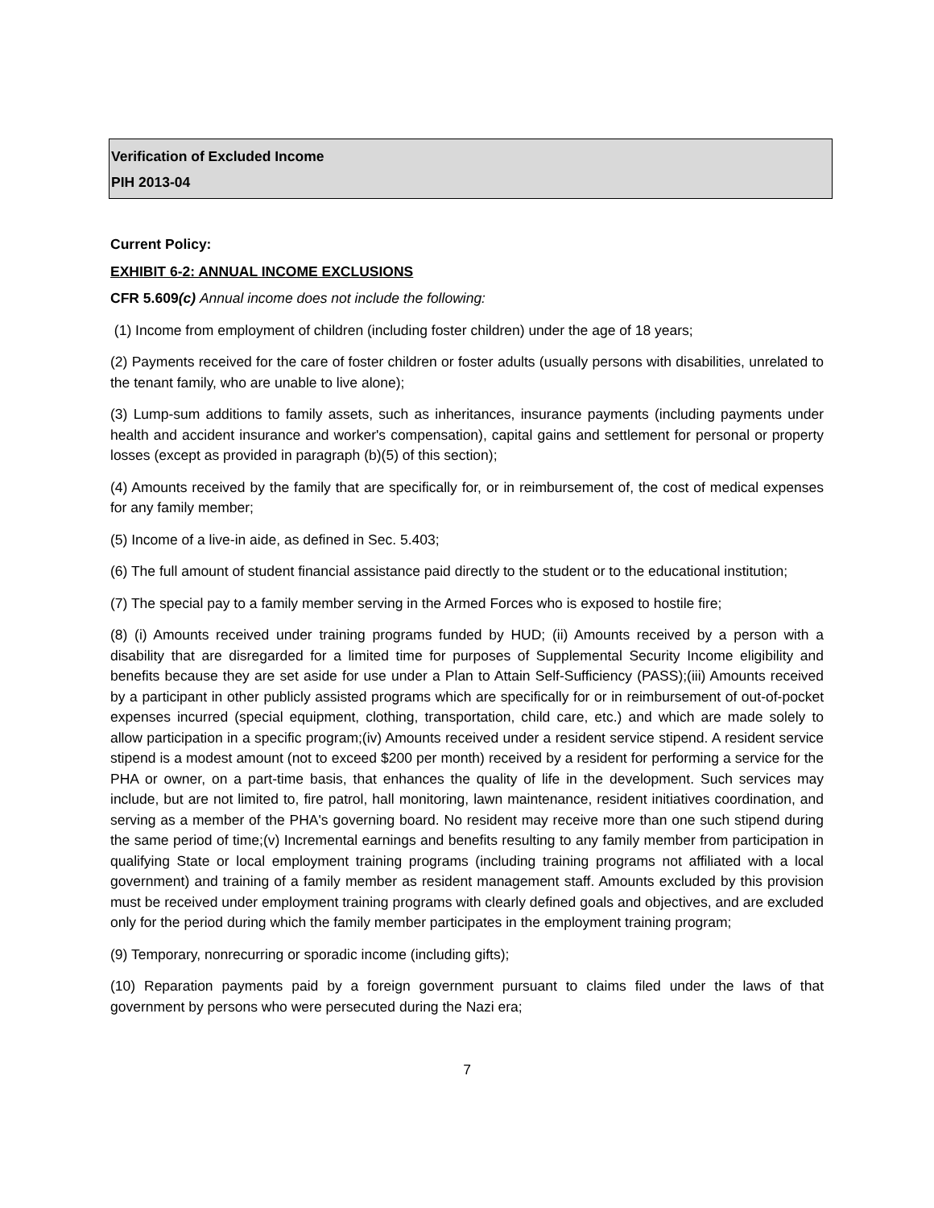Verification of Excluded Income
PIH 2013-04
Current Policy:
EXHIBIT 6-2: ANNUAL INCOME EXCLUSIONS
CFR 5.609(c) Annual income does not include the following:
(1) Income from employment of children (including foster children) under the age of 18 years;
(2) Payments received for the care of foster children or foster adults (usually persons with disabilities, unrelated to the tenant family, who are unable to live alone);
(3) Lump-sum additions to family assets, such as inheritances, insurance payments (including payments under health and accident insurance and worker's compensation), capital gains and settlement for personal or property losses (except as provided in paragraph (b)(5) of this section);
(4) Amounts received by the family that are specifically for, or in reimbursement of, the cost of medical expenses for any family member;
(5) Income of a live-in aide, as defined in Sec. 5.403;
(6) The full amount of student financial assistance paid directly to the student or to the educational institution;
(7) The special pay to a family member serving in the Armed Forces who is exposed to hostile fire;
(8) (i) Amounts received under training programs funded by HUD; (ii) Amounts received by a person with a disability that are disregarded for a limited time for purposes of Supplemental Security Income eligibility and benefits because they are set aside for use under a Plan to Attain Self-Sufficiency (PASS);(iii) Amounts received by a participant in other publicly assisted programs which are specifically for or in reimbursement of out-of-pocket expenses incurred (special equipment, clothing, transportation, child care, etc.) and which are made solely to allow participation in a specific program;(iv) Amounts received under a resident service stipend. A resident service stipend is a modest amount (not to exceed $200 per month) received by a resident for performing a service for the PHA or owner, on a part-time basis, that enhances the quality of life in the development. Such services may include, but are not limited to, fire patrol, hall monitoring, lawn maintenance, resident initiatives coordination, and serving as a member of the PHA's governing board. No resident may receive more than one such stipend during the same period of time;(v) Incremental earnings and benefits resulting to any family member from participation in qualifying State or local employment training programs (including training programs not affiliated with a local government) and training of a family member as resident management staff. Amounts excluded by this provision must be received under employment training programs with clearly defined goals and objectives, and are excluded only for the period during which the family member participates in the employment training program;
(9) Temporary, nonrecurring or sporadic income (including gifts);
(10) Reparation payments paid by a foreign government pursuant to claims filed under the laws of that government by persons who were persecuted during the Nazi era;
7